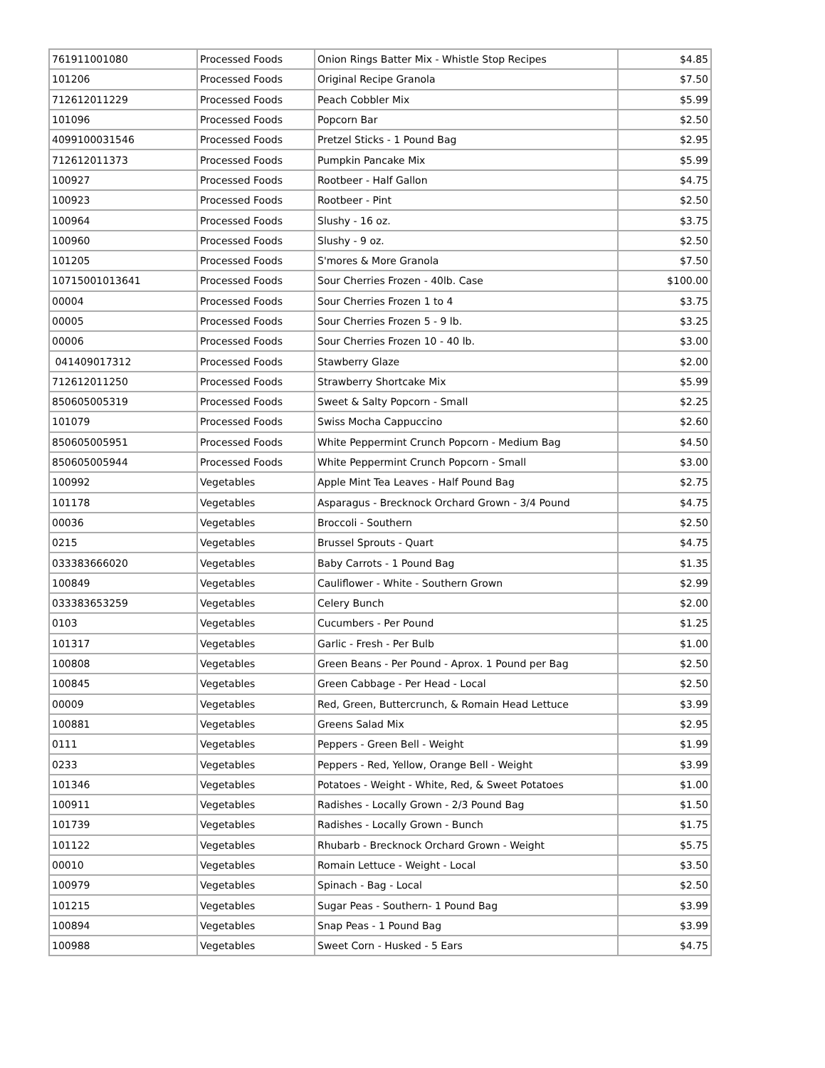| 761911001080 | Processed Foods | Onion Rings Batter Mix - Whistle Stop Recipes | $4.85 |
| 101206 | Processed Foods | Original Recipe Granola | $7.50 |
| 712612011229 | Processed Foods | Peach Cobbler Mix | $5.99 |
| 101096 | Processed Foods | Popcorn Bar | $2.50 |
| 4099100031546 | Processed Foods | Pretzel Sticks - 1 Pound Bag | $2.95 |
| 712612011373 | Processed Foods | Pumpkin Pancake Mix | $5.99 |
| 100927 | Processed Foods | Rootbeer - Half Gallon | $4.75 |
| 100923 | Processed Foods | Rootbeer - Pint | $2.50 |
| 100964 | Processed Foods | Slushy - 16 oz. | $3.75 |
| 100960 | Processed Foods | Slushy - 9 oz. | $2.50 |
| 101205 | Processed Foods | S'mores & More Granola | $7.50 |
| 10715001013641 | Processed Foods | Sour Cherries Frozen - 40lb. Case | $100.00 |
| 00004 | Processed Foods | Sour Cherries Frozen 1 to 4 | $3.75 |
| 00005 | Processed Foods | Sour Cherries Frozen 5 - 9 lb. | $3.25 |
| 00006 | Processed Foods | Sour Cherries Frozen 10 - 40 lb. | $3.00 |
| 041409017312 | Processed Foods | Stawberry Glaze | $2.00 |
| 712612011250 | Processed Foods | Strawberry Shortcake Mix | $5.99 |
| 850605005319 | Processed Foods | Sweet & Salty Popcorn - Small | $2.25 |
| 101079 | Processed Foods | Swiss Mocha Cappuccino | $2.60 |
| 850605005951 | Processed Foods | White Peppermint Crunch Popcorn - Medium Bag | $4.50 |
| 850605005944 | Processed Foods | White Peppermint Crunch Popcorn - Small | $3.00 |
| 100992 | Vegetables | Apple Mint Tea Leaves - Half Pound Bag | $2.75 |
| 101178 | Vegetables | Asparagus - Brecknock Orchard Grown - 3/4 Pound | $4.75 |
| 00036 | Vegetables | Broccoli - Southern | $2.50 |
| 0215 | Vegetables | Brussel Sprouts - Quart | $4.75 |
| 033383666020 | Vegetables | Baby Carrots - 1 Pound Bag | $1.35 |
| 100849 | Vegetables | Cauliflower - White - Southern Grown | $2.99 |
| 033383653259 | Vegetables | Celery Bunch | $2.00 |
| 0103 | Vegetables | Cucumbers - Per Pound | $1.25 |
| 101317 | Vegetables | Garlic - Fresh - Per Bulb | $1.00 |
| 100808 | Vegetables | Green Beans - Per Pound - Aprox. 1 Pound per Bag | $2.50 |
| 100845 | Vegetables | Green Cabbage - Per Head - Local | $2.50 |
| 00009 | Vegetables | Red, Green, Buttercrunch, & Romain Head Lettuce | $3.99 |
| 100881 | Vegetables | Greens Salad Mix | $2.95 |
| 0111 | Vegetables | Peppers - Green Bell - Weight | $1.99 |
| 0233 | Vegetables | Peppers - Red, Yellow, Orange Bell - Weight | $3.99 |
| 101346 | Vegetables | Potatoes - Weight - White, Red, & Sweet Potatoes | $1.00 |
| 100911 | Vegetables | Radishes - Locally Grown - 2/3 Pound Bag | $1.50 |
| 101739 | Vegetables | Radishes - Locally Grown - Bunch | $1.75 |
| 101122 | Vegetables | Rhubarb - Brecknock Orchard Grown - Weight | $5.75 |
| 00010 | Vegetables | Romain Lettuce - Weight - Local | $3.50 |
| 100979 | Vegetables | Spinach - Bag - Local | $2.50 |
| 101215 | Vegetables | Sugar Peas - Southern- 1 Pound Bag | $3.99 |
| 100894 | Vegetables | Snap Peas - 1 Pound Bag | $3.99 |
| 100988 | Vegetables | Sweet Corn - Husked - 5 Ears | $4.75 |